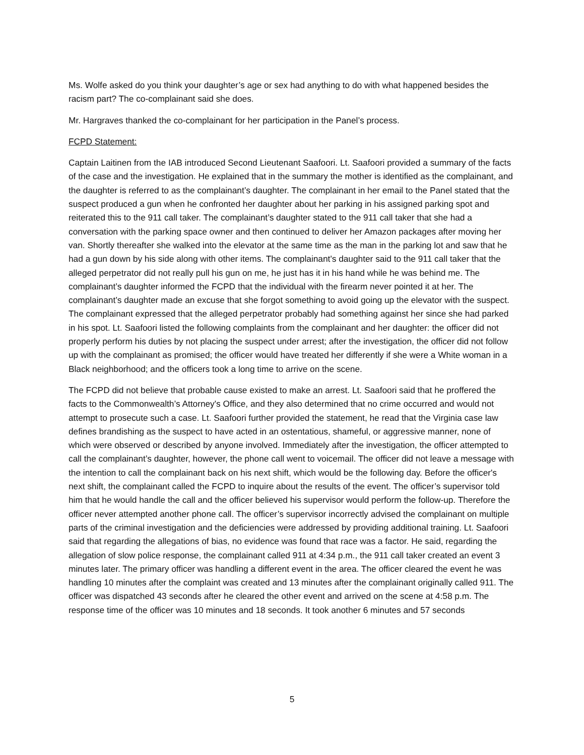Ms. Wolfe asked do you think your daughter’s age or sex had anything to do with what happened besides the racism part? The co-complainant said she does.
Mr. Hargraves thanked the co-complainant for her participation in the Panel’s process.
FCPD Statement:
Captain Laitinen from the IAB introduced Second Lieutenant Saafoori. Lt. Saafoori provided a summary of the facts of the case and the investigation. He explained that in the summary the mother is identified as the complainant, and the daughter is referred to as the complainant’s daughter. The complainant in her email to the Panel stated that the suspect produced a gun when he confronted her daughter about her parking in his assigned parking spot and reiterated this to the 911 call taker. The complainant’s daughter stated to the 911 call taker that she had a conversation with the parking space owner and then continued to deliver her Amazon packages after moving her van. Shortly thereafter she walked into the elevator at the same time as the man in the parking lot and saw that he had a gun down by his side along with other items. The complainant's daughter said to the 911 call taker that the alleged perpetrator did not really pull his gun on me, he just has it in his hand while he was behind me. The complainant’s daughter informed the FCPD that the individual with the firearm never pointed it at her. The complainant’s daughter made an excuse that she forgot something to avoid going up the elevator with the suspect. The complainant expressed that the alleged perpetrator probably had something against her since she had parked in his spot. Lt. Saafoori listed the following complaints from the complainant and her daughter: the officer did not properly perform his duties by not placing the suspect under arrest; after the investigation, the officer did not follow up with the complainant as promised; the officer would have treated her differently if she were a White woman in a Black neighborhood; and the officers took a long time to arrive on the scene.
The FCPD did not believe that probable cause existed to make an arrest. Lt. Saafoori said that he proffered the facts to the Commonwealth’s Attorney's Office, and they also determined that no crime occurred and would not attempt to prosecute such a case. Lt. Saafoori further provided the statement, he read that the Virginia case law defines brandishing as the suspect to have acted in an ostentatious, shameful, or aggressive manner, none of which were observed or described by anyone involved. Immediately after the investigation, the officer attempted to call the complainant’s daughter, however, the phone call went to voicemail. The officer did not leave a message with the intention to call the complainant back on his next shift, which would be the following day. Before the officer's next shift, the complainant called the FCPD to inquire about the results of the event. The officer’s supervisor told him that he would handle the call and the officer believed his supervisor would perform the follow-up. Therefore the officer never attempted another phone call. The officer’s supervisor incorrectly advised the complainant on multiple parts of the criminal investigation and the deficiencies were addressed by providing additional training. Lt. Saafoori said that regarding the allegations of bias, no evidence was found that race was a factor. He said, regarding the allegation of slow police response, the complainant called 911 at 4:34 p.m., the 911 call taker created an event 3 minutes later. The primary officer was handling a different event in the area. The officer cleared the event he was handling 10 minutes after the complaint was created and 13 minutes after the complainant originally called 911. The officer was dispatched 43 seconds after he cleared the other event and arrived on the scene at 4:58 p.m. The response time of the officer was 10 minutes and 18 seconds. It took another 6 minutes and 57 seconds
5